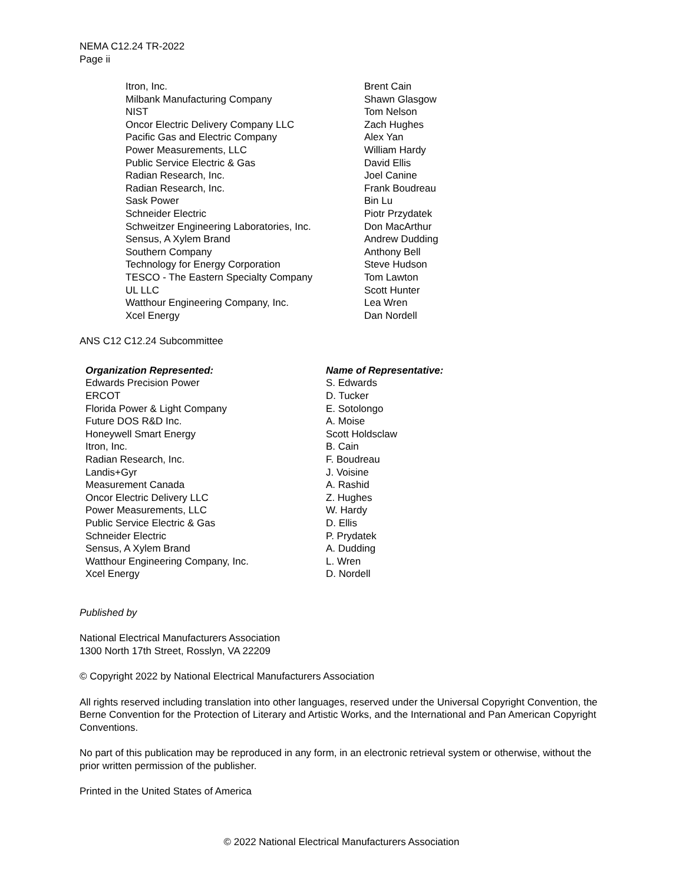NEMA C12.24 TR-2022
Page ii
| Itron, Inc. | Brent Cain |
| Milbank Manufacturing Company | Shawn Glasgow |
| NIST | Tom Nelson |
| Oncor Electric Delivery Company LLC | Zach Hughes |
| Pacific Gas and Electric Company | Alex Yan |
| Power Measurements, LLC | William Hardy |
| Public Service Electric & Gas | David Ellis |
| Radian Research, Inc. | Joel Canine |
| Radian Research, Inc. | Frank Boudreau |
| Sask Power | Bin Lu |
| Schneider Electric | Piotr Przydatek |
| Schweitzer Engineering Laboratories, Inc. | Don MacArthur |
| Sensus, A Xylem Brand | Andrew Dudding |
| Southern Company | Anthony Bell |
| Technology for Energy Corporation | Steve Hudson |
| TESCO - The Eastern Specialty Company | Tom Lawton |
| UL LLC | Scott Hunter |
| Watthour Engineering Company, Inc. | Lea Wren |
| Xcel Energy | Dan Nordell |
ANS C12 C12.24 Subcommittee
| Organization Represented: | Name of Representative: |
| --- | --- |
| Edwards Precision Power | S. Edwards |
| ERCOT | D. Tucker |
| Florida Power & Light Company | E. Sotolongo |
| Future DOS R&D Inc. | A. Moise |
| Honeywell Smart Energy | Scott Holdsclaw |
| Itron, Inc. | B. Cain |
| Radian Research, Inc. | F. Boudreau |
| Landis+Gyr | J. Voisine |
| Measurement Canada | A. Rashid |
| Oncor Electric Delivery LLC | Z. Hughes |
| Power Measurements, LLC | W. Hardy |
| Public Service Electric & Gas | D. Ellis |
| Schneider Electric | P. Prydatek |
| Sensus, A Xylem Brand | A. Dudding |
| Watthour Engineering Company, Inc. | L. Wren |
| Xcel Energy | D. Nordell |
Published by
National Electrical Manufacturers Association
1300 North 17th Street, Rosslyn, VA 22209
© Copyright 2022 by National Electrical Manufacturers Association
All rights reserved including translation into other languages, reserved under the Universal Copyright Convention, the Berne Convention for the Protection of Literary and Artistic Works, and the International and Pan American Copyright Conventions.
No part of this publication may be reproduced in any form, in an electronic retrieval system or otherwise, without the prior written permission of the publisher.
Printed in the United States of America
© 2022 National Electrical Manufacturers Association